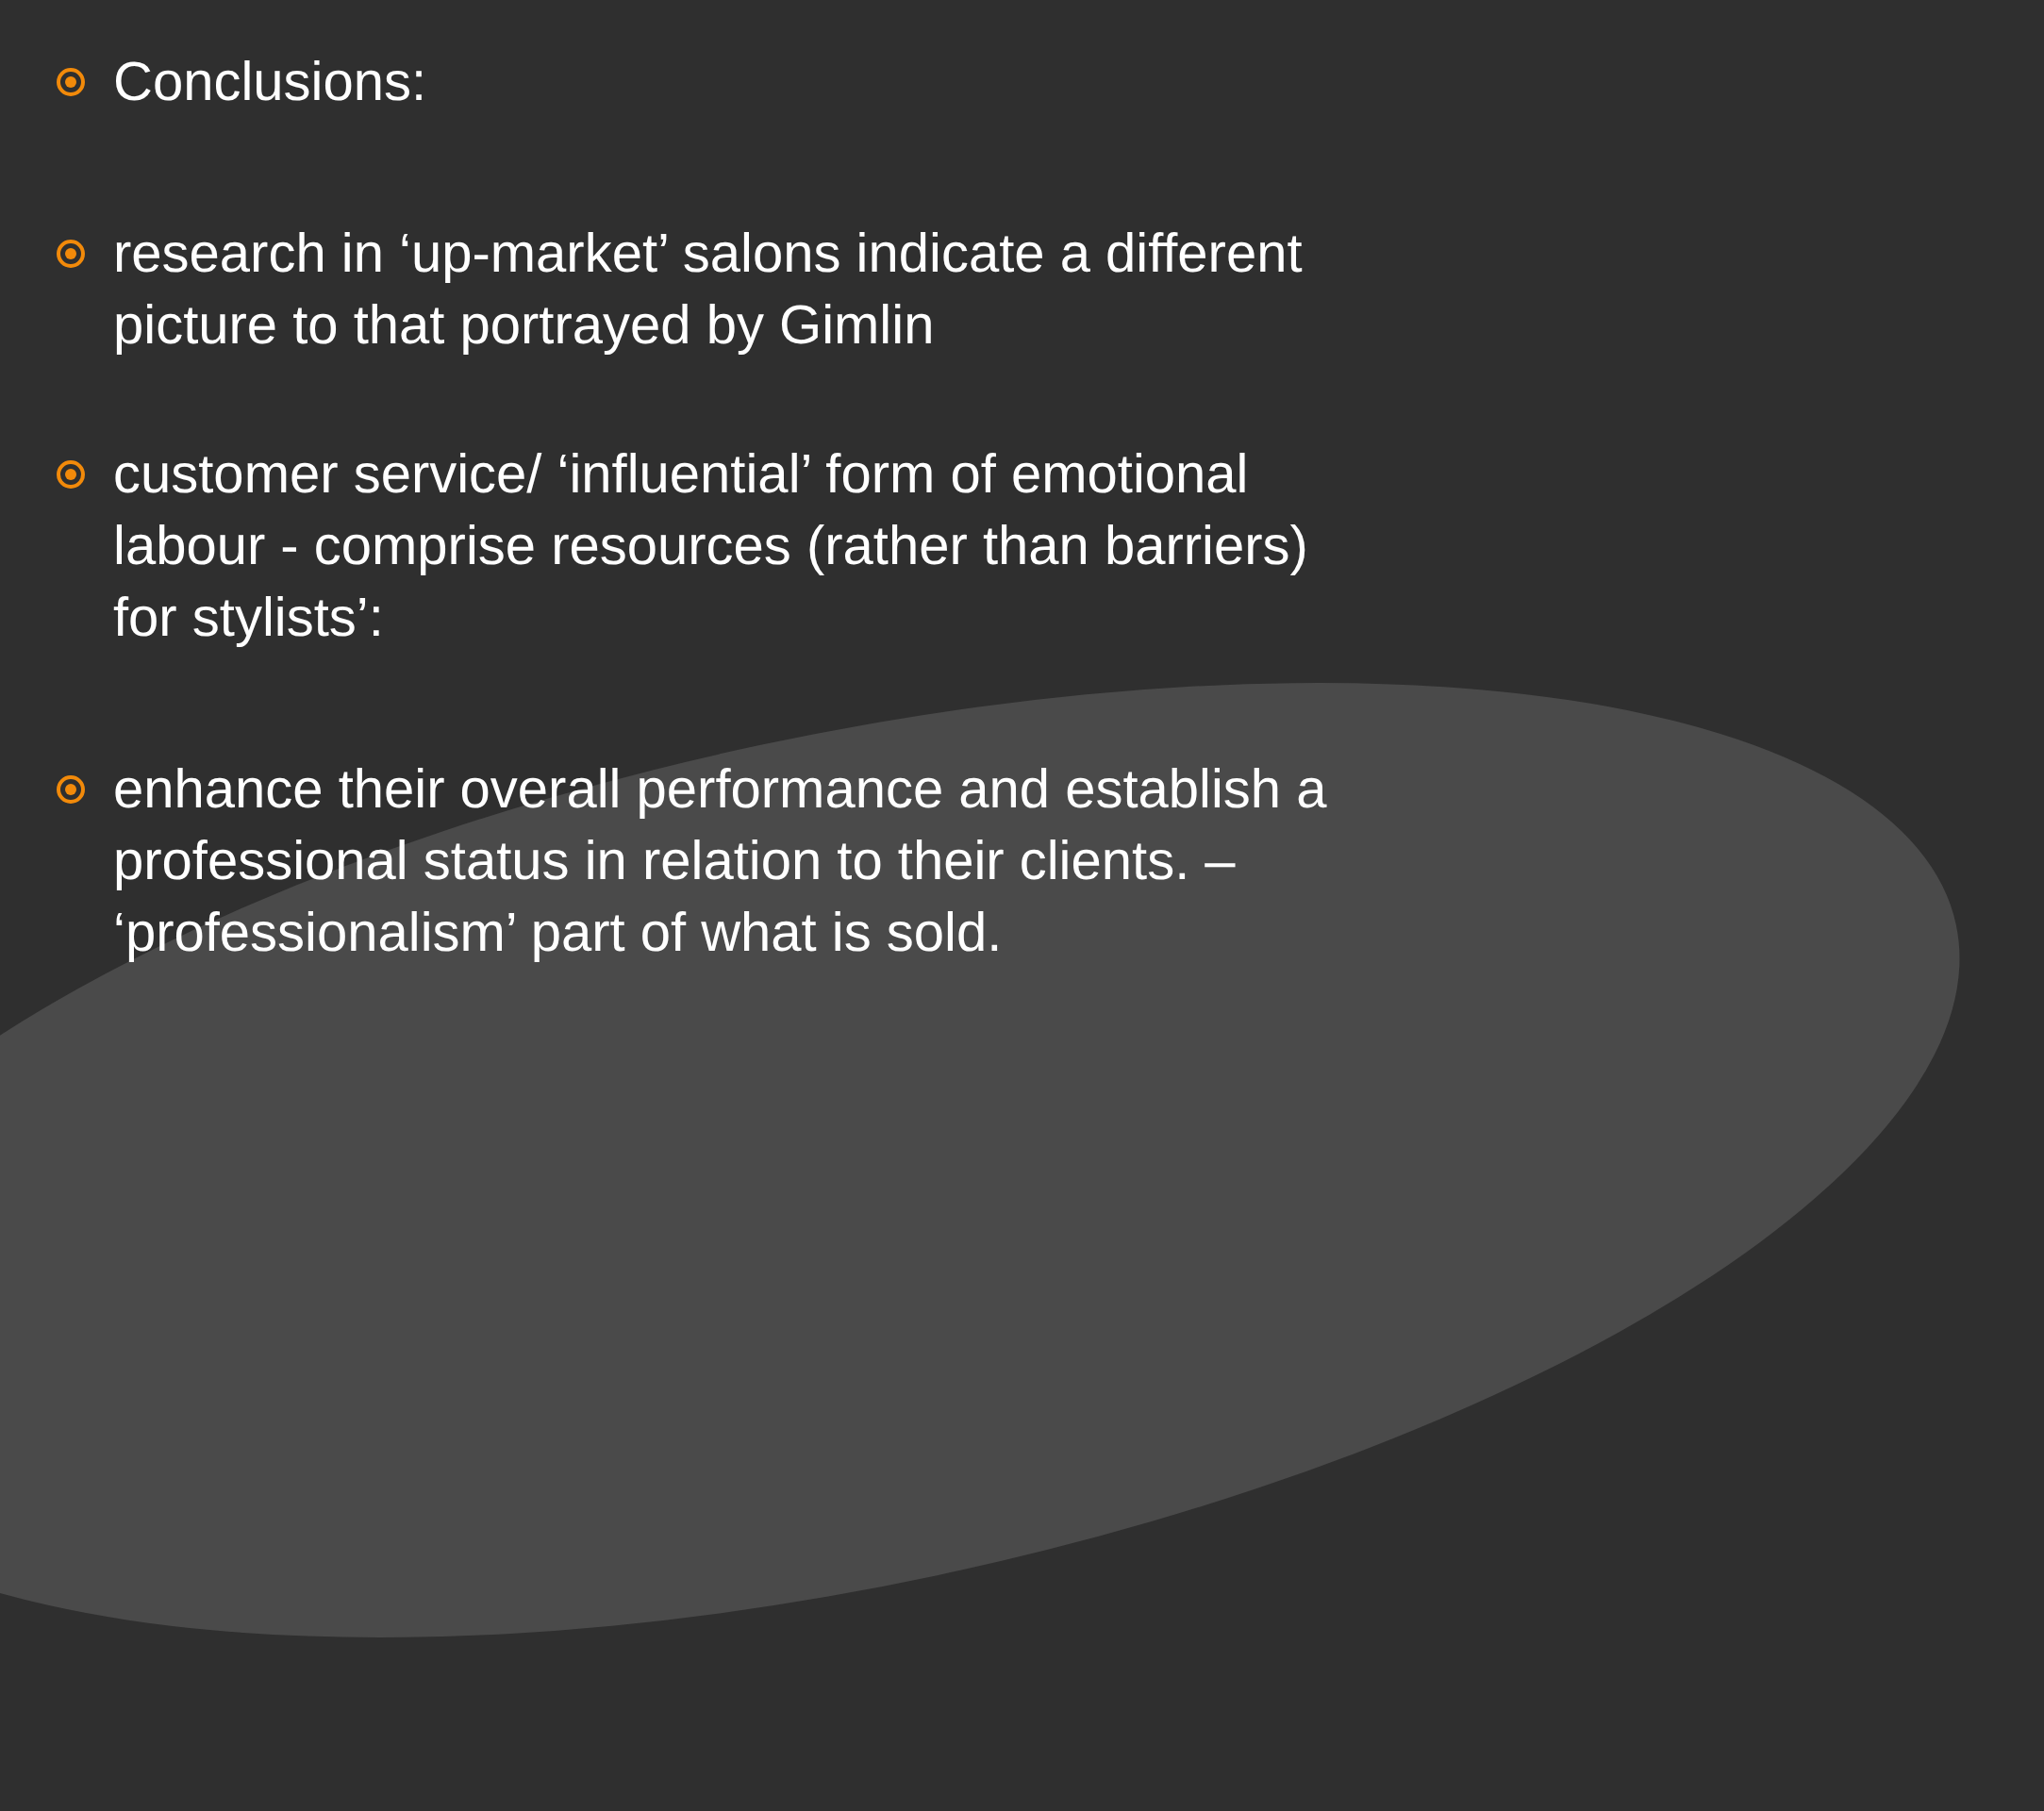Conclusions:
research in ‘up-market’ salons indicate a different picture to that portrayed by Gimlin
customer service/ ‘influential’ form of emotional labour - comprise resources (rather than barriers) for stylists’:
enhance their overall performance and establish a professional status in relation to their clients. – ‘professionalism’ part of what is sold.